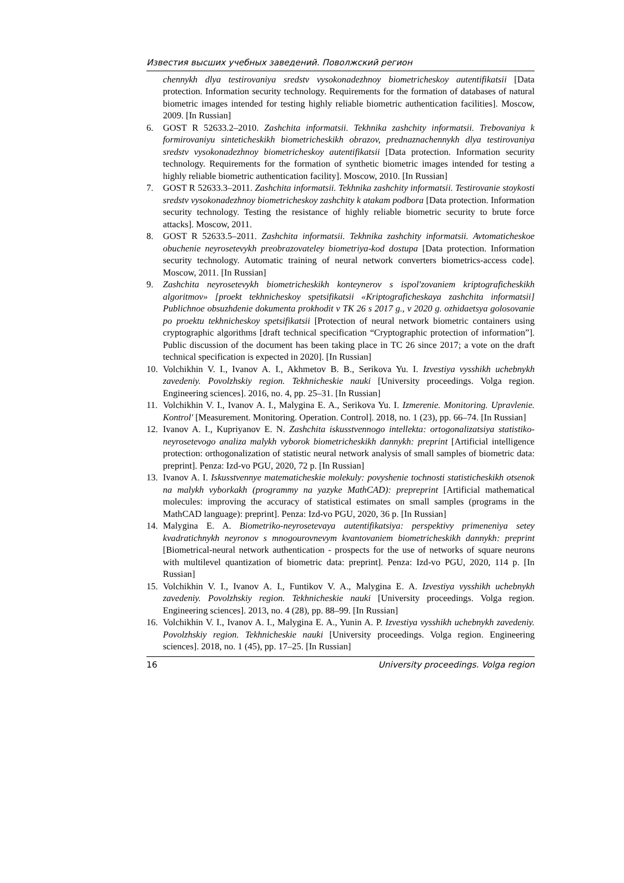Известия высших учебных заведений. Поволжский регион
chennykh dlya testirovaniya sredstv vysokonadezhnoy biometricheskoy autentifikatsii [Data protection. Information security technology. Requirements for the formation of databases of natural biometric images intended for testing highly reliable biometric authentication facilities]. Moscow, 2009. [In Russian]
6. GOST R 52633.2–2010. Zashchita informatsii. Tekhnika zashchity informatsii. Trebovaniya k formirovaniyu sinteticheskikh biometricheskikh obrazov, prednaznachennykh dlya testirovaniya sredstv vysokonadezhnoy biometricheskoy autentifikatsii [Data protection. Information security technology. Requirements for the formation of synthetic biometric images intended for testing a highly reliable biometric authentication facility]. Moscow, 2010. [In Russian]
7. GOST R 52633.3–2011. Zashchita informatsii. Tekhnika zashchity informatsii. Testirovanie stoykosti sredstv vysokonadezhnoy biometricheskoy zashchity k atakam podbora [Data protection. Information security technology. Testing the resistance of highly reliable biometric security to brute force attacks]. Moscow, 2011.
8. GOST R 52633.5–2011. Zashchita informatsii. Tekhnika zashchity informatsii. Avtomaticheskoe obuchenie neyrosetevykh preobrazovateley biometriya-kod dostupa [Data protection. Information security technology. Automatic training of neural network converters biometrics-access code]. Moscow, 2011. [In Russian]
9. Zashchita neyrosetevykh biometricheskikh konteynerov s ispol'zovaniem kriptograficheskikh algoritmov» [proekt tekhnicheskoy spetsifikatsii «Kriptograficheskaya zashchita informatsii] Publichnoe obsuzhdenie dokumenta prokhodit v TK 26 s 2017 g., v 2020 g. ozhidaetsya golosovanie po proektu tekhnicheskoy spetsifikatsii [Protection of neural network biometric containers using cryptographic algorithms [draft technical specification “Cryptographic protection of information”]. Public discussion of the document has been taking place in TC 26 since 2017; a vote on the draft technical specification is expected in 2020]. [In Russian]
10.
Volchikhin V. I., Ivanov A. I., Akhmetov B. B., Serikova Yu. I. Izvestiya vysshikh uchebnykh zavedeniy. Povolzhskiy region. Tekhnicheskie nauki [University proceedings. Volga region. Engineering sciences]. 2016, no. 4, pp. 25–31. [In Russian]
11.
Volchikhin V. I., Ivanov A. I., Malygina E. A., Serikova Yu. I. Izmerenie. Monitoring. Upravlenie. Kontrol' [Measurement. Monitoring. Operation. Control]. 2018, no. 1 (23), pp. 66–74. [In Russian]
12.
Ivanov A. I., Kupriyanov E. N. Zashchita iskusstvennogo intellekta: ortogonalizatsiya statistiko-neyrosetevogo analiza malykh vyborok biometricheskikh dannykh: preprint [Artificial intelligence protection: orthogonalization of statistic neural network analysis of small samples of biometric data: preprint]. Penza: Izd-vo PGU, 2020, 72 p. [In Russian]
13.
Ivanov A. I. Iskusstvennye matematicheskie molekuly: povyshenie tochnosti statisticheskikh otsenok na malykh vyborkakh (programmy na yazyke MathCAD): prepreprint [Artificial mathematical molecules: improving the accuracy of statistical estimates on small samples (programs in the MathCAD language): preprint]. Penza: Izd-vo PGU, 2020, 36 p. [In Russian]
14.
Malygina E. A. Biometriko-neyrosetevaya autentifikatsiya: perspektivy primeneniya setey kvadratichnykh neyronov s mnogourovnevym kvantovaniem biometricheskikh dannykh: preprint [Biometrical-neural network authentication - prospects for the use of networks of square neurons with multilevel quantization of biometric data: preprint]. Penza: Izd-vo PGU, 2020, 114 p. [In Russian]
15.
Volchikhin V. I., Ivanov A. I., Funtikov V. A., Malygina E. A. Izvestiya vysshikh uchebnykh zavedeniy. Povolzhskiy region. Tekhnicheskie nauki [University proceedings. Volga region. Engineering sciences]. 2013, no. 4 (28), pp. 88–99. [In Russian]
16.
Volchikhin V. I., Ivanov A. I., Malygina E. A., Yunin A. P. Izvestiya vysshikh uchebnykh zavedeniy. Povolzhskiy region. Tekhnicheskie nauki [University proceedings. Volga region. Engineering sciences]. 2018, no. 1 (45), pp. 17–25. [In Russian]
16 University proceedings. Volga region